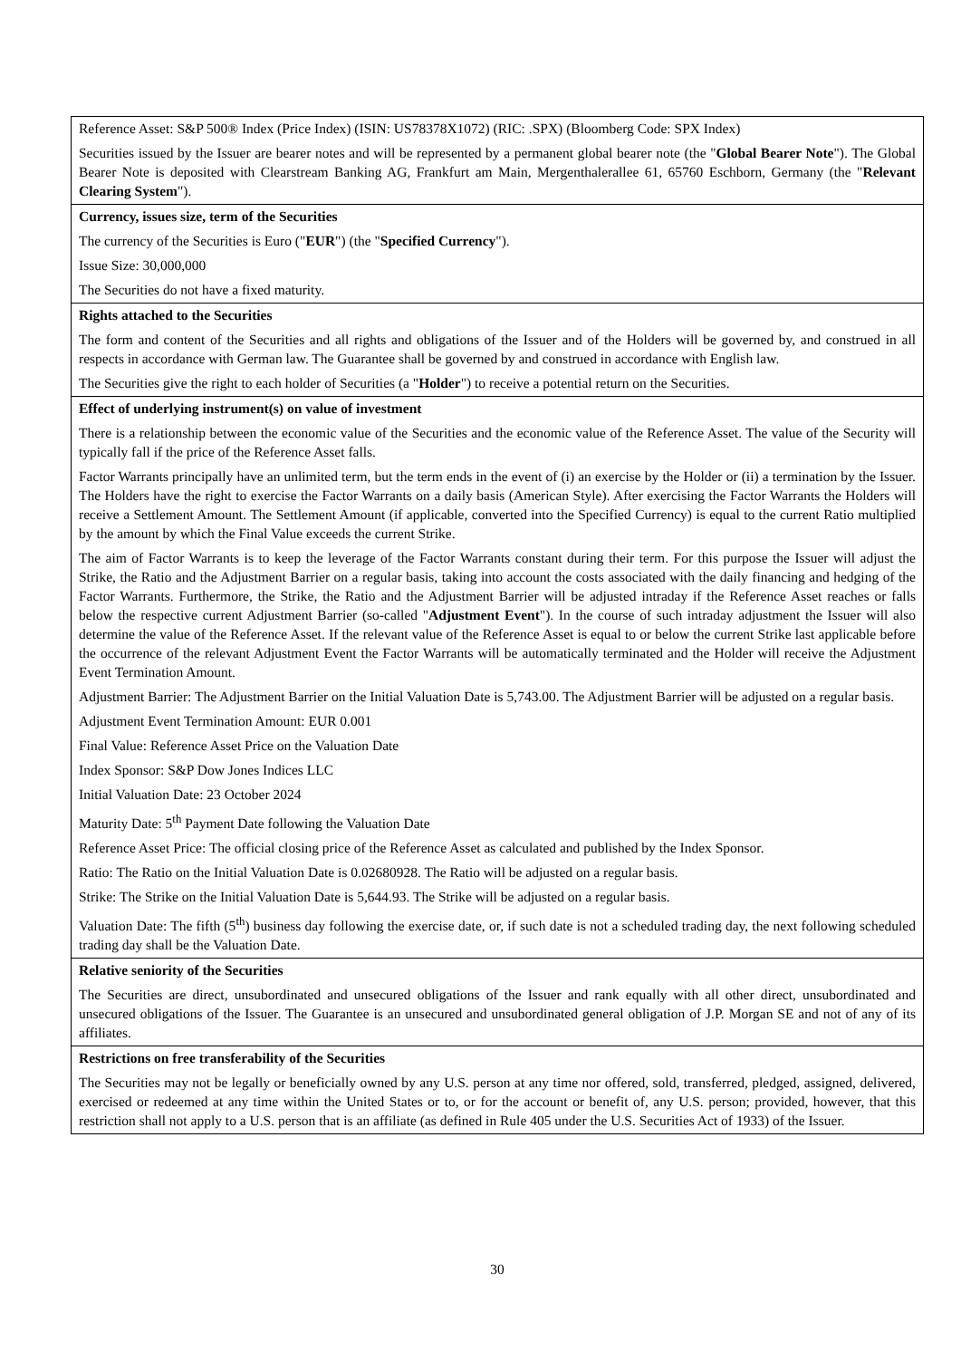| Reference Asset: S&P 500® Index (Price Index) (ISIN: US78378X1072) (RIC: .SPX) (Bloomberg Code: SPX Index) Securities issued by the Issuer are bearer notes and will be represented by a permanent global bearer note (the " Global Bearer Note "). The Global Bearer Note is deposited with Clearstream Banking AG, Frankfurt am Main, Mergenthalerallee 61, 65760 Eschborn, Germany (the " Relevant Clearing System "). |
| Currency, issues size, term of the Securities The currency of the Securities is Euro (" EUR ") (the " Specified Currency "). Issue Size: 30,000,000 The Securities do not have a fixed maturity. |
| Rights attached to the Securities The form and content of the Securities and all rights and obligations of the Issuer and of the Holders will be governed by, and construed in all respects in accordance with German law. The Guarantee shall be governed by and construed in accordance with English law. The Securities give the right to each holder of Securities (a " Holder ") to receive a potential return on the Securities. |
| Effect of underlying instrument(s) on value of investment There is a relationship between the economic value of the Securities and the economic value of the Reference Asset. The value of the Security will typically fall if the price of the Reference Asset falls. Factor Warrants principally have an unlimited term, but the term ends in the event of (i) an exercise by the Holder or (ii) a termination by the Issuer. The Holders have the right to exercise the Factor Warrants on a daily basis (American Style). After exercising the Factor Warrants the Holders will receive a Settlement Amount. The Settlement Amount (if applicable, converted into the Specified Currency) is equal to the current Ratio multiplied by the amount by which the Final Value exceeds the current Strike. The aim of Factor Warrants is to keep the leverage of the Factor Warrants constant during their term. For this purpose the Issuer will adjust the Strike, the Ratio and the Adjustment Barrier on a regular basis, taking into account the costs associated with the daily financing and hedging of the Factor Warrants. Furthermore, the Strike, the Ratio and the Adjustment Barrier will be adjusted intraday if the Reference Asset reaches or falls below the respective current Adjustment Barrier (so-called " Adjustment Event "). In the course of such intraday adjustment the Issuer will also determine the value of the Reference Asset. If the relevant value of the Reference Asset is equal to or below the current Strike last applicable before the occurrence of the relevant Adjustment Event the Factor Warrants will be automatically terminated and the Holder will receive the Adjustment Event Termination Amount. Adjustment Barrier: The Adjustment Barrier on the Initial Valuation Date is 5,743.00. The Adjustment Barrier will be adjusted on a regular basis. Adjustment Event Termination Amount: EUR 0.001 Final Value: Reference Asset Price on the Valuation Date Index Sponsor: S&P Dow Jones Indices LLC Initial Valuation Date: 23 October 2024 Maturity Date: 5<sup>th</sup> Payment Date following the Valuation Date Reference Asset Price: The official closing price of the Reference Asset as calculated and published by the Index Sponsor. Ratio: The Ratio on the Initial Valuation Date is 0.02680928. The Ratio will be adjusted on a regular basis. Strike: The Strike on the Initial Valuation Date is 5,644.93. The Strike will be adjusted on a regular basis. Valuation Date: The fifth (5<sup>th</sup>) business day following the exercise date, or, if such date is not a scheduled trading day, the next following scheduled trading day shall be the Valuation Date. |
| Relative seniority of the Securities The Securities are direct, unsubordinated and unsecured obligations of the Issuer and rank equally with all other direct, unsubordinated and unsecured obligations of the Issuer. The Guarantee is an unsecured and unsubordinated general obligation of J.P. Morgan SE and not of any of its affiliates. |
| Restrictions on free transferability of the Securities The Securities may not be legally or beneficially owned by any U.S. person at any time nor offered, sold, transferred, pledged, assigned, delivered, exercised or redeemed at any time within the United States or to, or for the account or benefit of, any U.S. person; provided, however, that this restriction shall not apply to a U.S. person that is an affiliate (as defined in Rule 405 under the U.S. Securities Act of 1933) of the Issuer. |
30